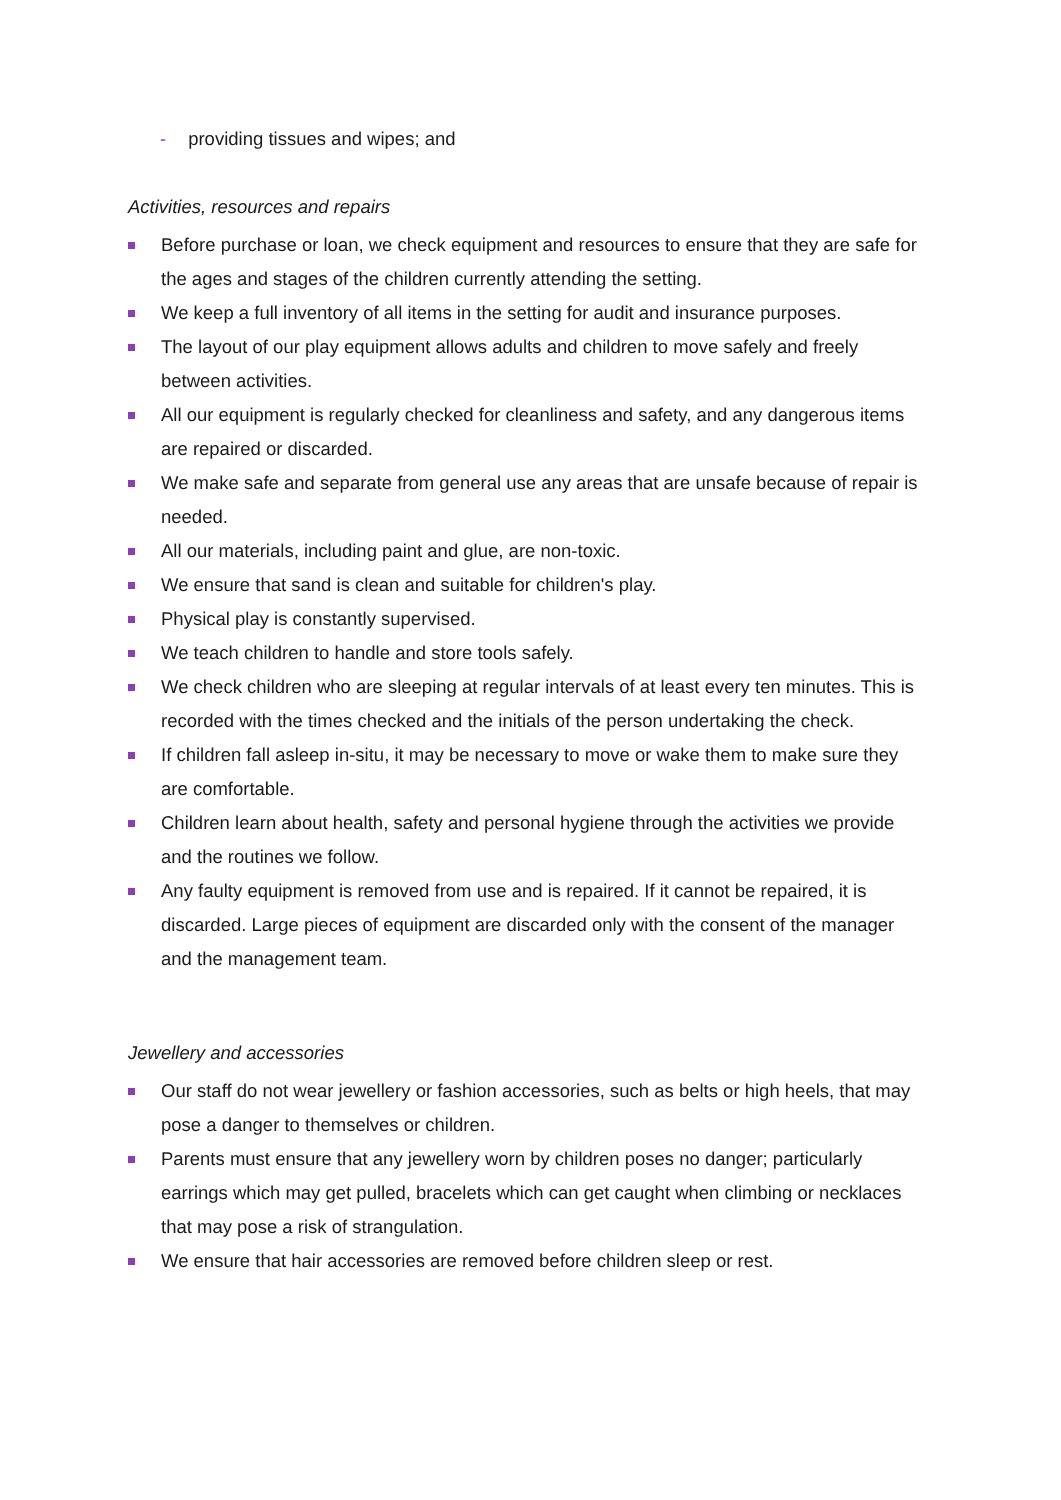- providing tissues and wipes; and
Activities, resources and repairs
Before purchase or loan, we check equipment and resources to ensure that they are safe for the ages and stages of the children currently attending the setting.
We keep a full inventory of all items in the setting for audit and insurance purposes.
The layout of our play equipment allows adults and children to move safely and freely between activities.
All our equipment is regularly checked for cleanliness and safety, and any dangerous items are repaired or discarded.
We make safe and separate from general use any areas that are unsafe because of repair is needed.
All our materials, including paint and glue, are non-toxic.
We ensure that sand is clean and suitable for children's play.
Physical play is constantly supervised.
We teach children to handle and store tools safely.
We check children who are sleeping at regular intervals of at least every ten minutes. This is recorded with the times checked and the initials of the person undertaking the check.
If children fall asleep in-situ, it may be necessary to move or wake them to make sure they are comfortable.
Children learn about health, safety and personal hygiene through the activities we provide and the routines we follow.
Any faulty equipment is removed from use and is repaired. If it cannot be repaired, it is discarded. Large pieces of equipment are discarded only with the consent of the manager and the management team.
Jewellery and accessories
Our staff do not wear jewellery or fashion accessories, such as belts or high heels, that may pose a danger to themselves or children.
Parents must ensure that any jewellery worn by children poses no danger; particularly earrings which may get pulled, bracelets which can get caught when climbing or necklaces that may pose a risk of strangulation.
We ensure that hair accessories are removed before children sleep or rest.